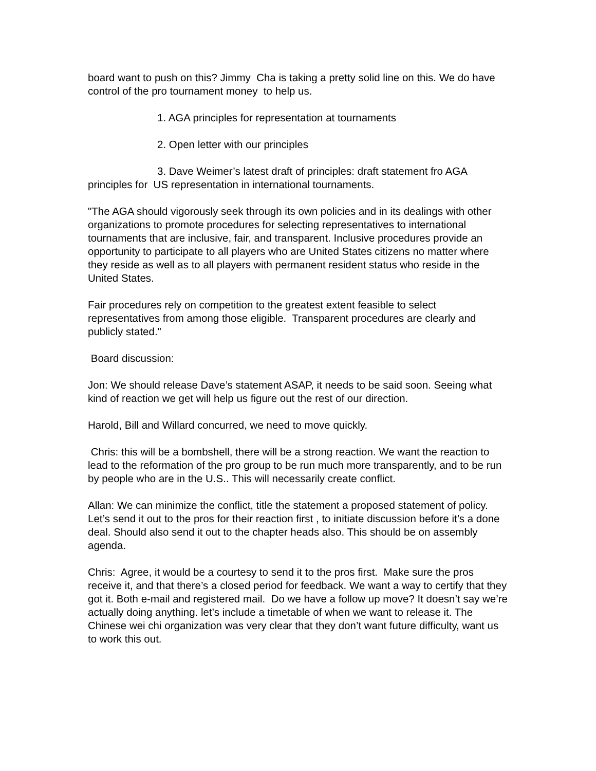board want to push on this? Jimmy Cha is taking a pretty solid line on this. We do have control of the pro tournament money to help us.
1. AGA principles for representation at tournaments
2. Open letter with our principles
3. Dave Weimer’s latest draft of principles: draft statement fro AGA principles for US representation in international tournaments.
"The AGA should vigorously seek through its own policies and in its dealings with other organizations to promote procedures for selecting representatives to international tournaments that are inclusive, fair, and transparent. Inclusive procedures provide an opportunity to participate to all players who are United States citizens no matter where they reside as well as to all players with permanent resident status who reside in the United States.
Fair procedures rely on competition to the greatest extent feasible to select representatives from among those eligible. Transparent procedures are clearly and publicly stated."
Board discussion:
Jon: We should release Dave’s statement ASAP, it needs to be said soon. Seeing what kind of reaction we get will help us figure out the rest of our direction.
Harold, Bill and Willard concurred, we need to move quickly.
Chris: this will be a bombshell, there will be a strong reaction. We want the reaction to lead to the reformation of the pro group to be run much more transparently, and to be run by people who are in the U.S.. This will necessarily create conflict.
Allan: We can minimize the conflict, title the statement a proposed statement of policy. Let’s send it out to the pros for their reaction first , to initiate discussion before it’s a done deal. Should also send it out to the chapter heads also. This should be on assembly agenda.
Chris: Agree, it would be a courtesy to send it to the pros first. Make sure the pros receive it, and that there’s a closed period for feedback. We want a way to certify that they got it. Both e-mail and registered mail. Do we have a follow up move? It doesn’t say we’re actually doing anything. let’s include a timetable of when we want to release it. The Chinese wei chi organization was very clear that they don’t want future difficulty, want us to work this out.